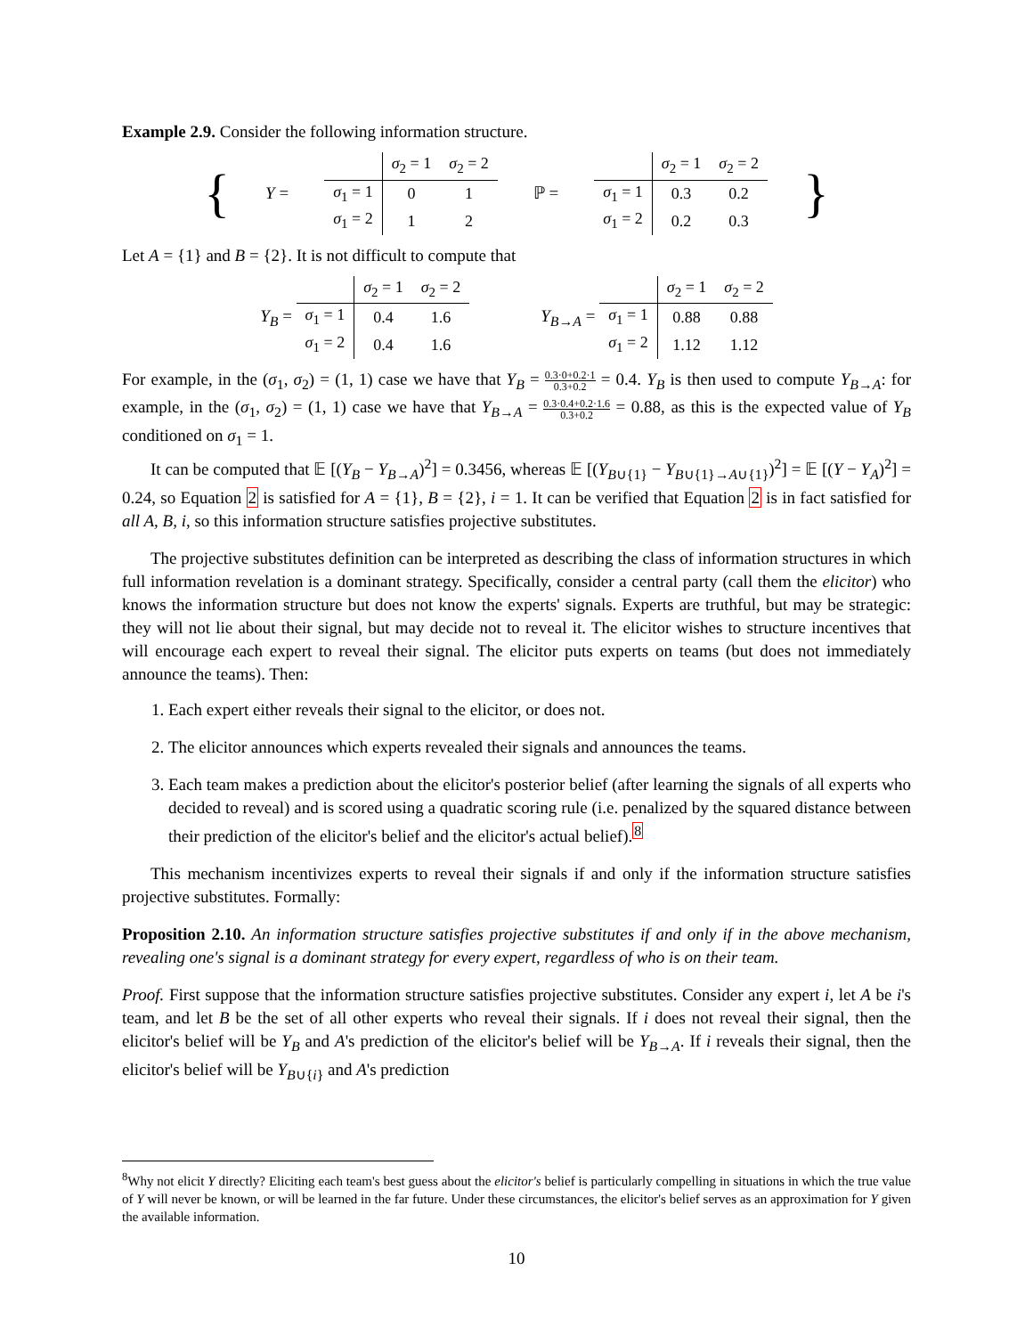Example 2.9. Consider the following information structure.
{ Y =
| | σ<sub>2</sub> = 1 | σ<sub>2</sub> = 2 |
| σ<sub>1</sub> = 1 | 0 | 1 |
| σ<sub>1</sub> = 2 | 1 | 2 |
ℙ =
| | σ<sub>2</sub> = 1 | σ<sub>2</sub> = 2 |
| σ<sub>1</sub> = 1 | 0.3 | 0.2 |
| σ<sub>1</sub> = 2 | 0.2 | 0.3 |
}
Let A = {1} and B = {2}. It is not difficult to compute that
Y<sub>B</sub> =
| | σ<sub>2</sub> = 1 | σ<sub>2</sub> = 2 |
| σ<sub>1</sub> = 1 | 0.4 | 1.6 |
| σ<sub>1</sub> = 2 | 0.4 | 1.6 |
Y<sub>B→A</sub> =
| | σ<sub>2</sub> = 1 | σ<sub>2</sub> = 2 |
| σ<sub>1</sub> = 1 | 0.88 | 0.88 |
| σ<sub>1</sub> = 2 | 1.12 | 1.12 |
For example, in the (σ<sub>1</sub>, σ<sub>2</sub>) = (1, 1) case we have that Y<sub>B</sub> = 0.3·0+0.2·1 0.3+0.2 = 0.4. Y<sub>B</sub> is then used to compute Y<sub>B→A</sub>: for example, in the (σ<sub>1</sub>, σ<sub>2</sub>) = (1, 1) case we have that Y<sub>B→A</sub> = 0.3·0.4+0.2·1.6 0.3+0.2 = 0.88, as this is the expected value of Y<sub>B</sub> conditioned on σ<sub>1</sub> = 1.
It can be computed that 𝔼 [(Y<sub>B</sub> − Y<sub>B→A</sub>)<sup>2</sup>] = 0.3456, whereas 𝔼 [(Y<sub>B∪{1}</sub> − Y<sub>B∪{1}→A∪{1}</sub>)<sup>2</sup>] = 𝔼 [(Y − Y<sub>A</sub>)<sup>2</sup>] = 0.24, so Equation 2 is satisfied for A = {1}, B = {2}, i = 1. It can be verified that Equation 2 is in fact satisfied for all A, B, i, so this information structure satisfies projective substitutes.
The projective substitutes definition can be interpreted as describing the class of information structures in which full information revelation is a dominant strategy. Specifically, consider a central party (call them the elicitor) who knows the information structure but does not know the experts' signals. Experts are truthful, but may be strategic: they will not lie about their signal, but may decide not to reveal it. The elicitor wishes to structure incentives that will encourage each expert to reveal their signal. The elicitor puts experts on teams (but does not immediately announce the teams). Then:
1. Each expert either reveals their signal to the elicitor, or does not.
2. The elicitor announces which experts revealed their signals and announces the teams.
3. Each team makes a prediction about the elicitor's posterior belief (after learning the signals of all experts who decided to reveal) and is scored using a quadratic scoring rule (i.e. penalized by the squared distance between their prediction of the elicitor's belief and the elicitor's actual belief).<sup>8</sup>
This mechanism incentivizes experts to reveal their signals if and only if the information structure satisfies projective substitutes. Formally:
Proposition 2.10. An information structure satisfies projective substitutes if and only if in the above mechanism, revealing one's signal is a dominant strategy for every expert, regardless of who is on their team.
Proof. First suppose that the information structure satisfies projective substitutes. Consider any expert i, let A be i's team, and let B be the set of all other experts who reveal their signals. If i does not reveal their signal, then the elicitor's belief will be Y<sub>B</sub> and A's prediction of the elicitor's belief will be Y<sub>B→A</sub>. If i reveals their signal, then the elicitor's belief will be Y<sub>B∪{i}</sub> and A's prediction
<sup>8</sup> Why not elicit Y directly? Eliciting each team's best guess about the elicitor's belief is particularly compelling in situations in which the true value of Y will never be known, or will be learned in the far future. Under these circumstances, the elicitor's belief serves as an approximation for Y given the available information.
10